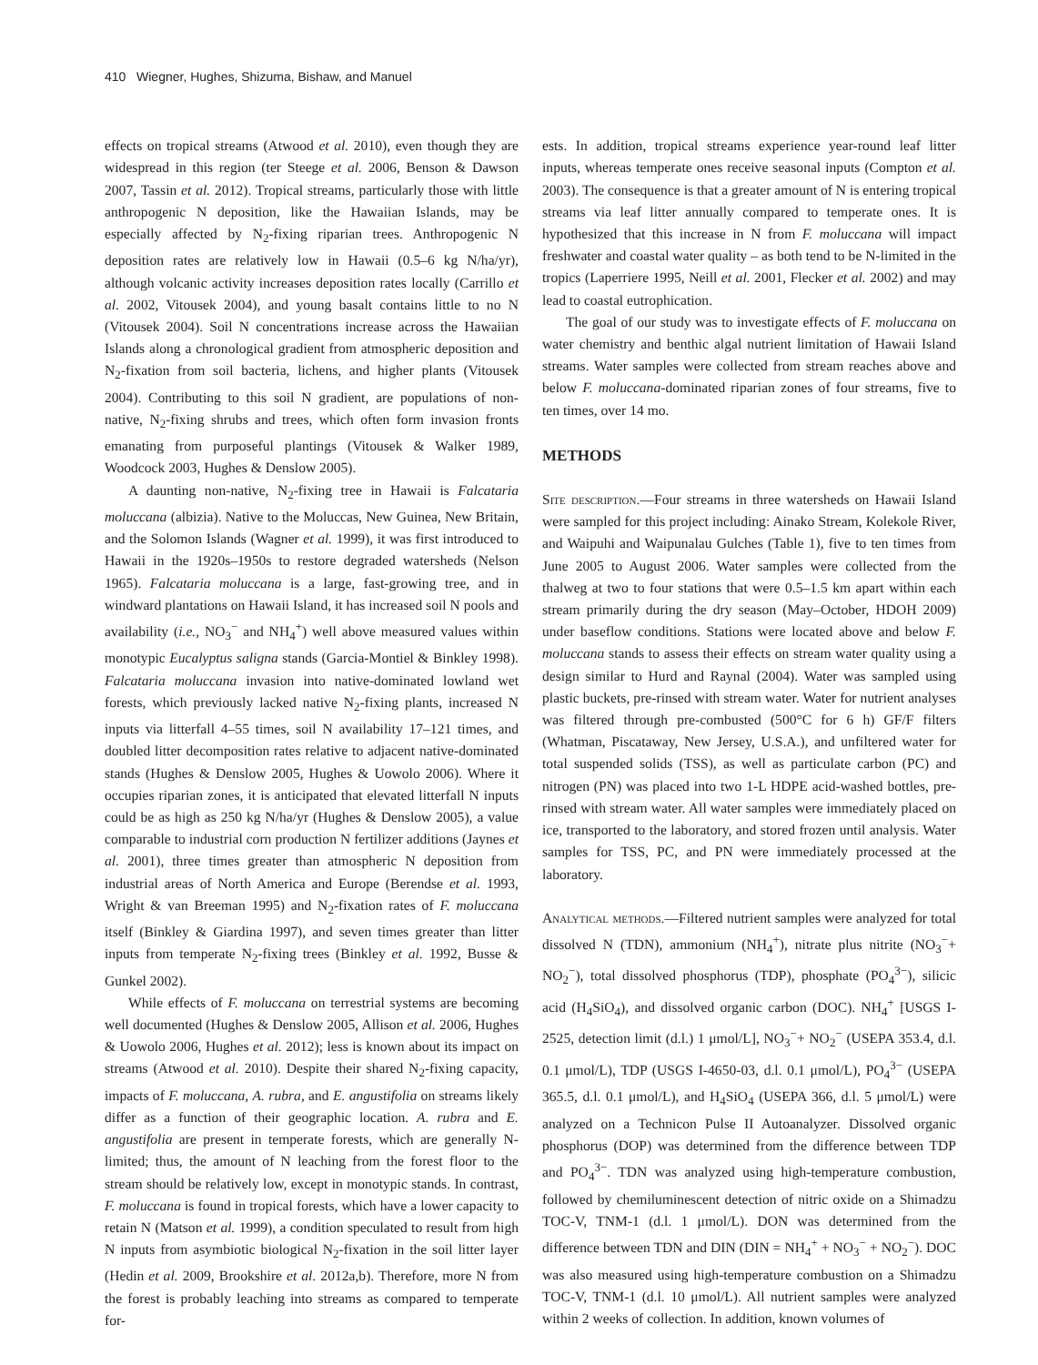410 Wiegner, Hughes, Shizuma, Bishaw, and Manuel
effects on tropical streams (Atwood et al. 2010), even though they are widespread in this region (ter Steege et al. 2006, Benson & Dawson 2007, Tassin et al. 2012). Tropical streams, particularly those with little anthropogenic N deposition, like the Hawaiian Islands, may be especially affected by N<sub>2</sub>-fixing riparian trees. Anthropogenic N deposition rates are relatively low in Hawaii (0.5–6 kg N/ha/yr), although volcanic activity increases deposition rates locally (Carrillo et al. 2002, Vitousek 2004), and young basalt contains little to no N (Vitousek 2004). Soil N concentrations increase across the Hawaiian Islands along a chronological gradient from atmospheric deposition and N<sub>2</sub>-fixation from soil bacteria, lichens, and higher plants (Vitousek 2004). Contributing to this soil N gradient, are populations of non-native, N<sub>2</sub>-fixing shrubs and trees, which often form invasion fronts emanating from purposeful plantings (Vitousek & Walker 1989, Woodcock 2003, Hughes & Denslow 2005).
A daunting non-native, N<sub>2</sub>-fixing tree in Hawaii is Falcataria moluccana (albizia). Native to the Moluccas, New Guinea, New Britain, and the Solomon Islands (Wagner et al. 1999), it was first introduced to Hawaii in the 1920s–1950s to restore degraded watersheds (Nelson 1965). Falcataria moluccana is a large, fast-growing tree, and in windward plantations on Hawaii Island, it has increased soil N pools and availability (i.e., NO<sub>3</sub><sup>−</sup> and NH<sub>4</sub><sup>+</sup>) well above measured values within monotypic Eucalyptus saligna stands (Garcia-Montiel & Binkley 1998). Falcataria moluccana invasion into native-dominated lowland wet forests, which previously lacked native N<sub>2</sub>-fixing plants, increased N inputs via litterfall 4–55 times, soil N availability 17–121 times, and doubled litter decomposition rates relative to adjacent native-dominated stands (Hughes & Denslow 2005, Hughes & Uowolo 2006). Where it occupies riparian zones, it is anticipated that elevated litterfall N inputs could be as high as 250 kg N/ha/yr (Hughes & Denslow 2005), a value comparable to industrial corn production N fertilizer additions (Jaynes et al. 2001), three times greater than atmospheric N deposition from industrial areas of North America and Europe (Berendse et al. 1993, Wright & van Breeman 1995) and N<sub>2</sub>-fixation rates of F. moluccana itself (Binkley & Giardina 1997), and seven times greater than litter inputs from temperate N<sub>2</sub>-fixing trees (Binkley et al. 1992, Busse & Gunkel 2002).
While effects of F. moluccana on terrestrial systems are becoming well documented (Hughes & Denslow 2005, Allison et al. 2006, Hughes & Uowolo 2006, Hughes et al. 2012); less is known about its impact on streams (Atwood et al. 2010). Despite their shared N<sub>2</sub>-fixing capacity, impacts of F. moluccana, A. rubra, and E. angustifolia on streams likely differ as a function of their geographic location. A. rubra and E. angustifolia are present in temperate forests, which are generally N-limited; thus, the amount of N leaching from the forest floor to the stream should be relatively low, except in monotypic stands. In contrast, F. moluccana is found in tropical forests, which have a lower capacity to retain N (Matson et al. 1999), a condition speculated to result from high N inputs from asymbiotic biological N<sub>2</sub>-fixation in the soil litter layer (Hedin et al. 2009, Brookshire et al. 2012a,b). Therefore, more N from the forest is probably leaching into streams as compared to temperate for-
ests. In addition, tropical streams experience year-round leaf litter inputs, whereas temperate ones receive seasonal inputs (Compton et al. 2003). The consequence is that a greater amount of N is entering tropical streams via leaf litter annually compared to temperate ones. It is hypothesized that this increase in N from F. moluccana will impact freshwater and coastal water quality – as both tend to be N-limited in the tropics (Laperriere 1995, Neill et al. 2001, Flecker et al. 2002) and may lead to coastal eutrophication.
The goal of our study was to investigate effects of F. moluccana on water chemistry and benthic algal nutrient limitation of Hawaii Island streams. Water samples were collected from stream reaches above and below F. moluccana-dominated riparian zones of four streams, five to ten times, over 14 mo.
METHODS
Site description.—Four streams in three watersheds on Hawaii Island were sampled for this project including: Ainako Stream, Kolekole River, and Waipuhi and Waipunalau Gulches (Table 1), five to ten times from June 2005 to August 2006. Water samples were collected from the thalweg at two to four stations that were 0.5–1.5 km apart within each stream primarily during the dry season (May–October, HDOH 2009) under baseflow conditions. Stations were located above and below F. moluccana stands to assess their effects on stream water quality using a design similar to Hurd and Raynal (2004). Water was sampled using plastic buckets, pre-rinsed with stream water. Water for nutrient analyses was filtered through pre-combusted (500°C for 6 h) GF/F filters (Whatman, Piscataway, New Jersey, U.S.A.), and unfiltered water for total suspended solids (TSS), as well as particulate carbon (PC) and nitrogen (PN) was placed into two 1-L HDPE acid-washed bottles, pre-rinsed with stream water. All water samples were immediately placed on ice, transported to the laboratory, and stored frozen until analysis. Water samples for TSS, PC, and PN were immediately processed at the laboratory.
Analytical methods.—Filtered nutrient samples were analyzed for total dissolved N (TDN), ammonium (NH<sub>4</sub><sup>+</sup>), nitrate plus nitrite (NO<sub>3</sub><sup>−</sup>+ NO<sub>2</sub><sup>−</sup>), total dissolved phosphorus (TDP), phosphate (PO<sub>4</sub><sup>3−</sup>), silicic acid (H<sub>4</sub>SiO<sub>4</sub>), and dissolved organic carbon (DOC). NH<sub>4</sub><sup>+</sup> [USGS I-2525, detection limit (d.l.) 1 μmol/L], NO<sub>3</sub><sup>−</sup>+ NO<sub>2</sub><sup>−</sup> (USEPA 353.4, d.l. 0.1 μmol/L), TDP (USGS I-4650-03, d.l. 0.1 μmol/L), PO<sub>4</sub><sup>3−</sup> (USEPA 365.5, d.l. 0.1 μmol/L), and H<sub>4</sub>SiO<sub>4</sub> (USEPA 366, d.l. 5 μmol/L) were analyzed on a Technicon Pulse II Autoanalyzer. Dissolved organic phosphorus (DOP) was determined from the difference between TDP and PO<sub>4</sub><sup>3−</sup>. TDN was analyzed using high-temperature combustion, followed by chemiluminescent detection of nitric oxide on a Shimadzu TOC-V, TNM-1 (d.l. 1 μmol/L). DON was determined from the difference between TDN and DIN (DIN = NH<sub>4</sub><sup>+</sup> + NO<sub>3</sub><sup>−</sup> + NO<sub>2</sub><sup>−</sup>). DOC was also measured using high-temperature combustion on a Shimadzu TOC-V, TNM-1 (d.l. 10 μmol/L). All nutrient samples were analyzed within 2 weeks of collection. In addition, known volumes of